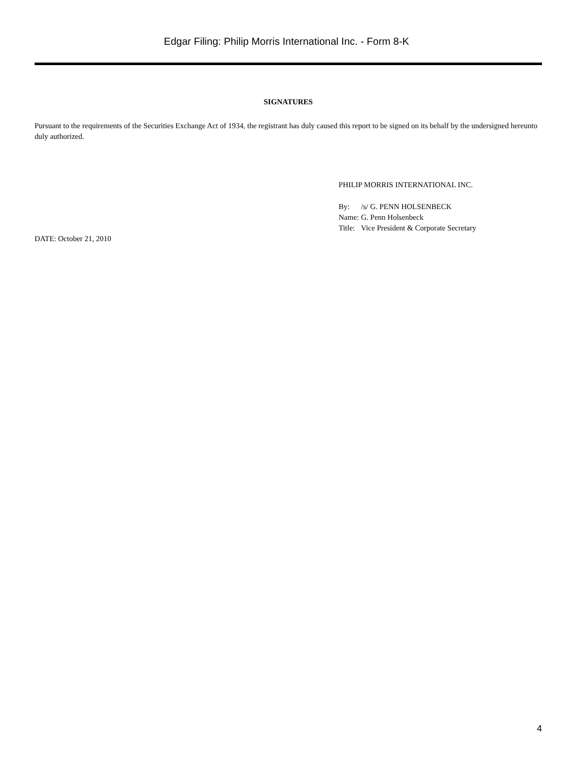Edgar Filing: Philip Morris International Inc. - Form 8-K
SIGNATURES
Pursuant to the requirements of the Securities Exchange Act of 1934, the registrant has duly caused this report to be signed on its behalf by the undersigned hereunto duly authorized.
PHILIP MORRIS INTERNATIONAL INC.
| By: | /s/ G. PENN HOLSENBECK |
| Name: | G. Penn Holsenbeck |
| Title: | Vice President & Corporate Secretary |
DATE: October 21, 2010
4